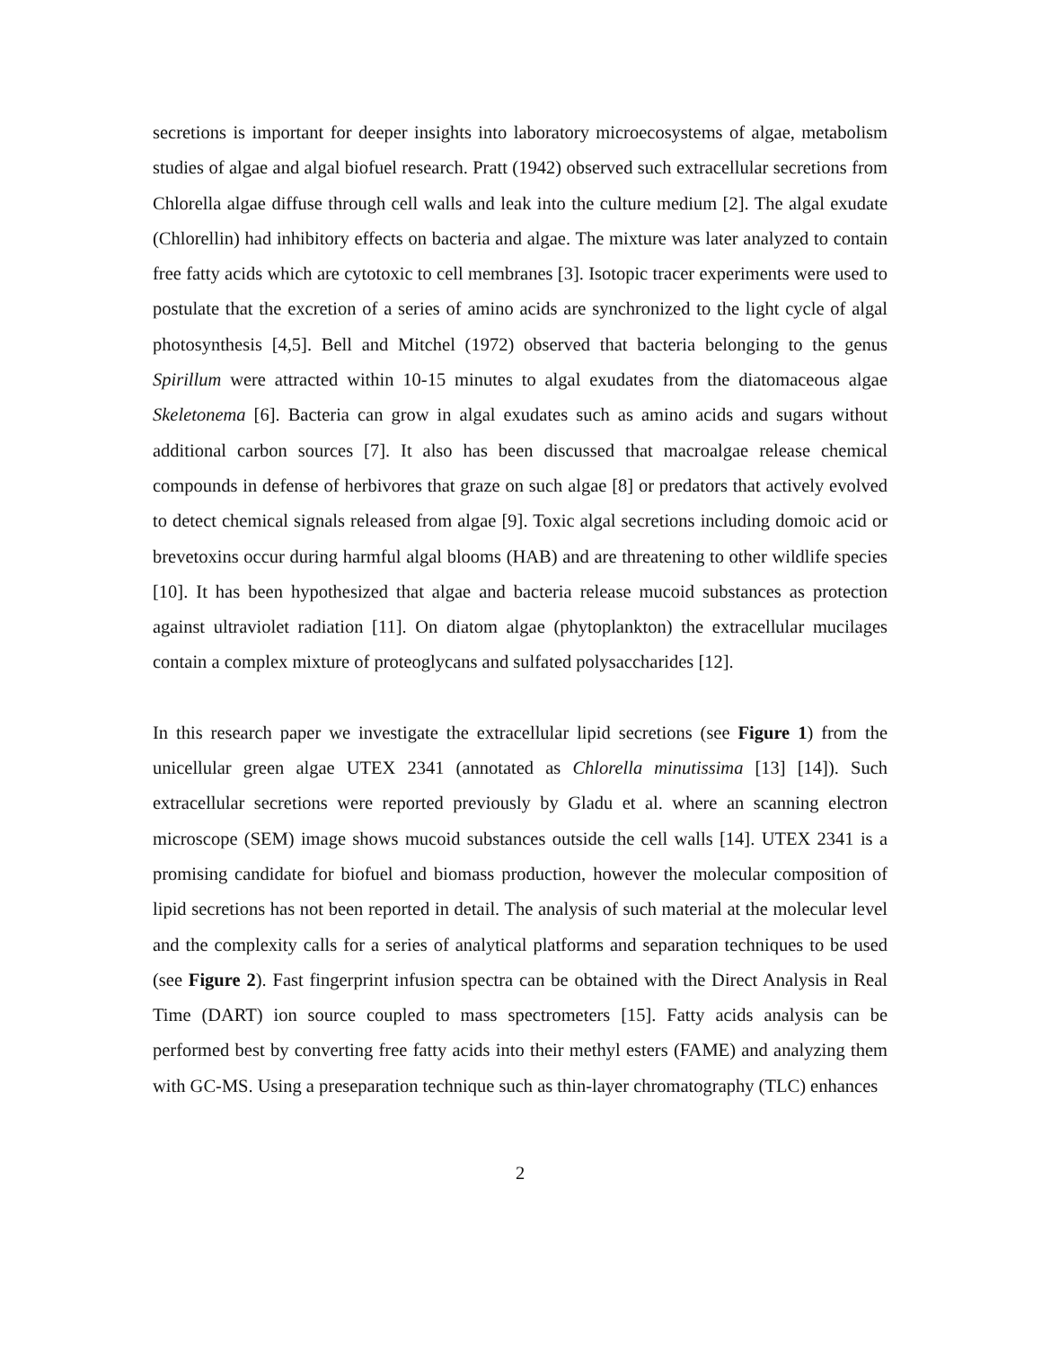secretions is important for deeper insights into laboratory microecosystems of algae, metabolism studies of algae and algal biofuel research. Pratt (1942) observed such extracellular secretions from Chlorella algae diffuse through cell walls and leak into the culture medium [2]. The algal exudate (Chlorellin) had inhibitory effects on bacteria and algae. The mixture was later analyzed to contain free fatty acids which are cytotoxic to cell membranes [3]. Isotopic tracer experiments were used to postulate that the excretion of a series of amino acids are synchronized to the light cycle of algal photosynthesis [4,5]. Bell and Mitchel (1972) observed that bacteria belonging to the genus Spirillum were attracted within 10-15 minutes to algal exudates from the diatomaceous algae Skeletonema [6]. Bacteria can grow in algal exudates such as amino acids and sugars without additional carbon sources [7]. It also has been discussed that macroalgae release chemical compounds in defense of herbivores that graze on such algae [8] or predators that actively evolved to detect chemical signals released from algae [9]. Toxic algal secretions including domoic acid or brevetoxins occur during harmful algal blooms (HAB) and are threatening to other wildlife species [10]. It has been hypothesized that algae and bacteria release mucoid substances as protection against ultraviolet radiation [11]. On diatom algae (phytoplankton) the extracellular mucilages contain a complex mixture of proteoglycans and sulfated polysaccharides [12].
In this research paper we investigate the extracellular lipid secretions (see Figure 1) from the unicellular green algae UTEX 2341 (annotated as Chlorella minutissima [13] [14]). Such extracellular secretions were reported previously by Gladu et al. where an scanning electron microscope (SEM) image shows mucoid substances outside the cell walls [14]. UTEX 2341 is a promising candidate for biofuel and biomass production, however the molecular composition of lipid secretions has not been reported in detail. The analysis of such material at the molecular level and the complexity calls for a series of analytical platforms and separation techniques to be used (see Figure 2). Fast fingerprint infusion spectra can be obtained with the Direct Analysis in Real Time (DART) ion source coupled to mass spectrometers [15]. Fatty acids analysis can be performed best by converting free fatty acids into their methyl esters (FAME) and analyzing them with GC-MS. Using a preseparation technique such as thin-layer chromatography (TLC) enhances
2